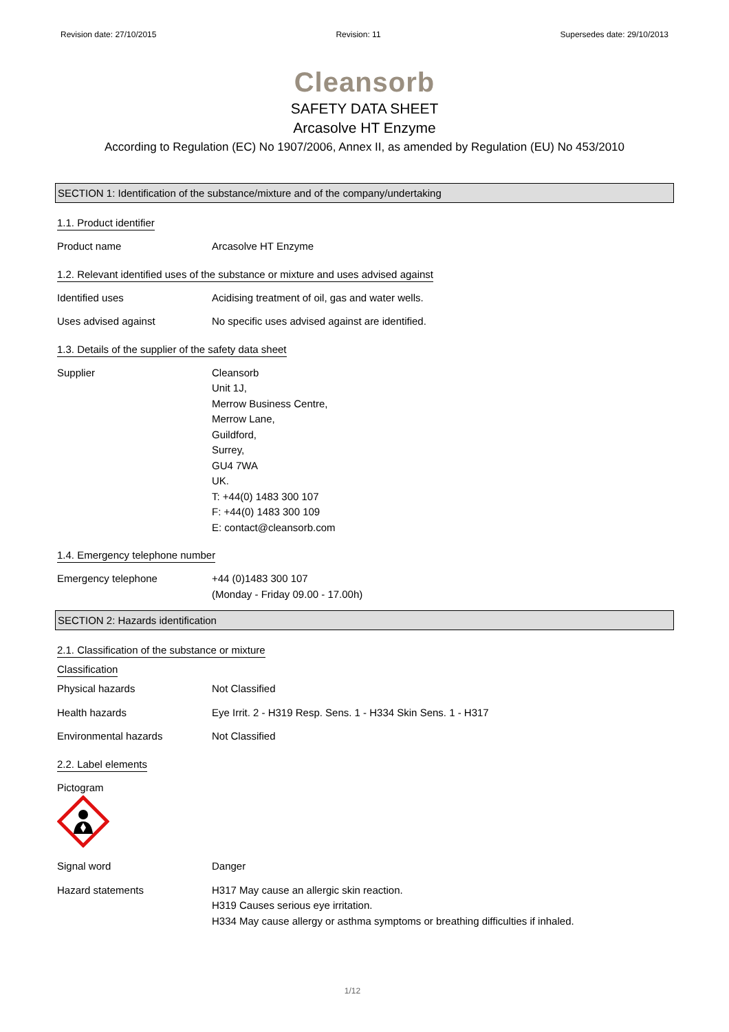Revision date: 27/10/2015 Revision: 11 Supersedes date: 29/10/2013
Cleansorb
SAFETY DATA SHEET
Arcasolve HT Enzyme
According to Regulation (EC) No 1907/2006, Annex II, as amended by Regulation (EU) No 453/2010
SECTION 1: Identification of the substance/mixture and of the company/undertaking
1.1. Product identifier
Product name Arcasolve HT Enzyme
1.2. Relevant identified uses of the substance or mixture and uses advised against
Identified uses Acidising treatment of oil, gas and water wells.
Uses advised against No specific uses advised against are identified.
1.3. Details of the supplier of the safety data sheet
Supplier Cleansorb
Unit 1J,
Merrow Business Centre,
Merrow Lane,
Guildford,
Surrey,
GU4 7WA
UK.
T: +44(0) 1483 300 107
F: +44(0) 1483 300 109
E: contact@cleansorb.com
1.4. Emergency telephone number
Emergency telephone +44 (0)1483 300 107
(Monday - Friday 09.00 - 17.00h)
SECTION 2: Hazards identification
2.1. Classification of the substance or mixture
Classification
Physical hazards Not Classified
Health hazards Eye Irrit. 2 - H319 Resp. Sens. 1 - H334 Skin Sens. 1 - H317
Environmental hazards Not Classified
2.2. Label elements
Pictogram
Signal word Danger
Hazard statements H317 May cause an allergic skin reaction.
H319 Causes serious eye irritation.
H334 May cause allergy or asthma symptoms or breathing difficulties if inhaled.
1/12